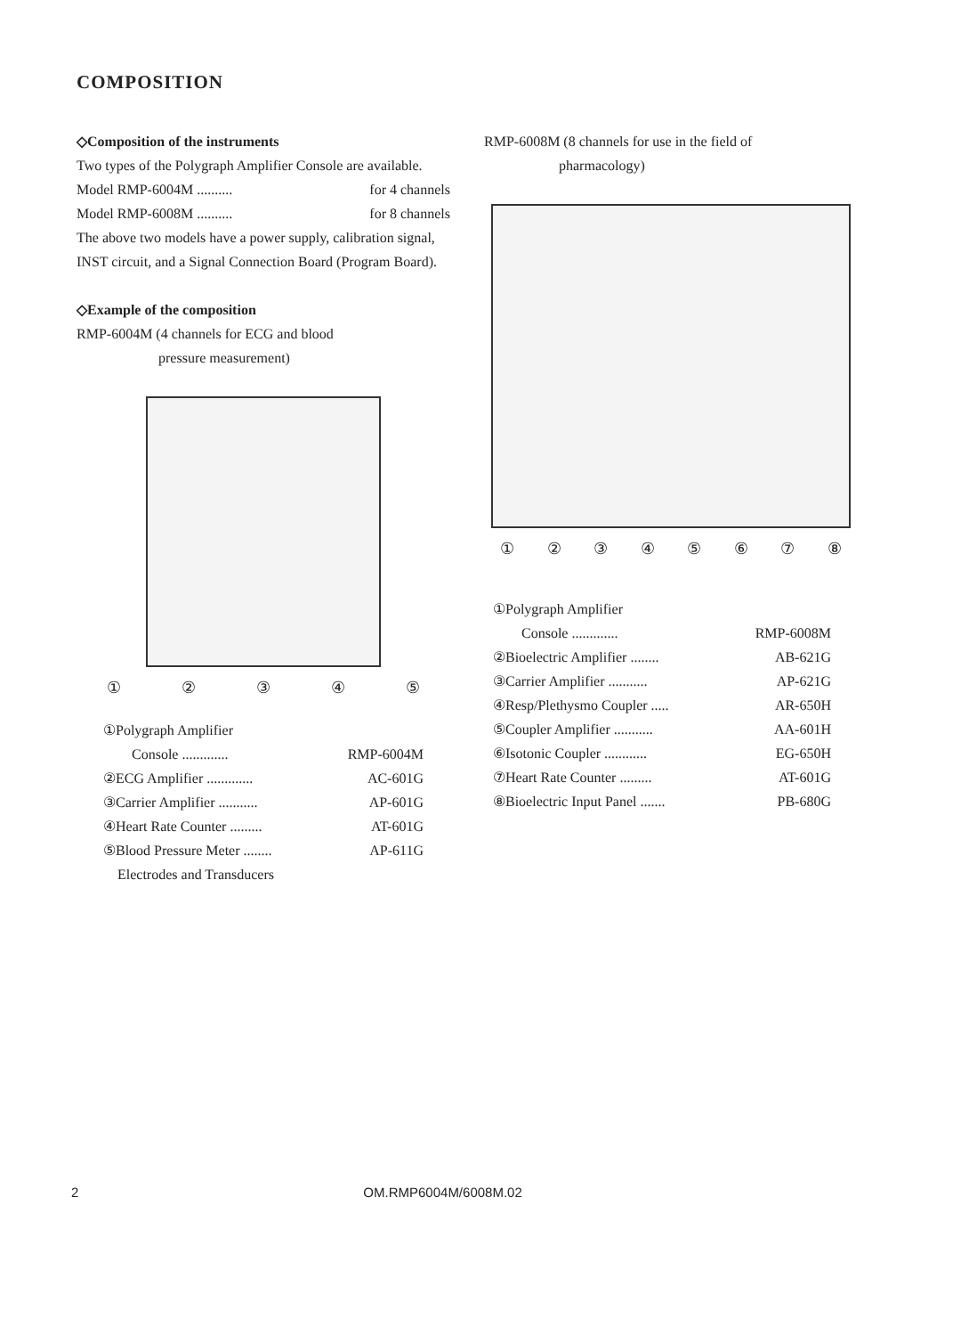COMPOSITION
◇Composition of the instruments
Two types of the Polygraph Amplifier Console are available.
Model RMP-6004M .......... for 4 channels
Model RMP-6008M .......... for 8 channels
The above two models have a power supply, calibration signal, INST circuit, and a Signal Connection Board (Program Board).
◇Example of the composition
RMP-6004M (4 channels for ECG and blood
pressure measurement)
①②③④⑤
①Polygraph Amplifier
Console ............. RMP-6004M
②ECG Amplifier ............. AC-601G
③Carrier Amplifier ........... AP-601G
④Heart Rate Counter ......... AT-601G
⑤Blood Pressure Meter ........ AP-611G
Electrodes and Transducers
RMP-6008M (8 channels for use in the field of
pharmacology)
①②③④⑤⑥⑦⑧
①Polygraph Amplifier
Console ............. RMP-6008M
②Bioelectric Amplifier ........ AB-621G
③Carrier Amplifier ........... AP-621G
④Resp/Plethysmo Coupler ..... AR-650H
⑤Coupler Amplifier ........... AA-601H
⑥Isotonic Coupler ............ EG-650H
⑦Heart Rate Counter ......... AT-601G
⑧Bioelectric Input Panel ....... PB-680G
2 OM.RMP6004M/6008M.02